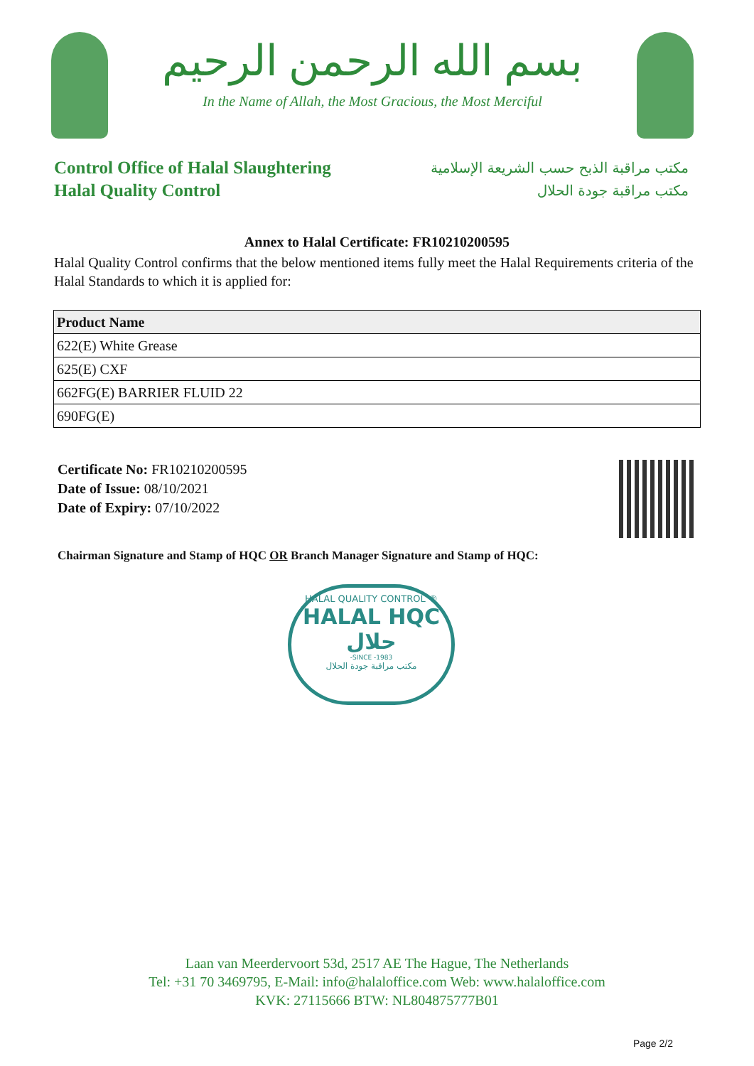بسم الله الرحمن الرحيم
In the Name of Allah, the Most Gracious, the Most Merciful
Control Office of Halal Slaughtering
Halal Quality Control
مكتب مراقبة الذبح حسب الشريعة الإسلامية
مكتب مراقبة جودة الحلال
Annex to Halal Certificate: FR10210200595
Halal Quality Control confirms that the below mentioned items fully meet the Halal Requirements criteria of the Halal Standards to which it is applied for:
| Product Name |
| --- |
| 622(E) White Grease |
| 625(E) CXF |
| 662FG(E) BARRIER FLUID 22 |
| 690FG(E) |
Certificate No: FR10210200595
Date of Issue: 08/10/2021
Date of Expiry: 07/10/2022
Chairman Signature and Stamp of HQC OR Branch Manager Signature and Stamp of HQC:
HALAL QUALITY CONTROL ®
HALAL HQC حلال
-SINCE -1983
مكتب مراقبة جودة الحلال
Laan van Meerdervoort 53d, 2517 AE The Hague, The Netherlands
Tel: +31 70 3469795, E-Mail: info@halaloffice.com Web: www.halaloffice.com
KVK: 27115666 BTW: NL804875777B01
Page 2/2